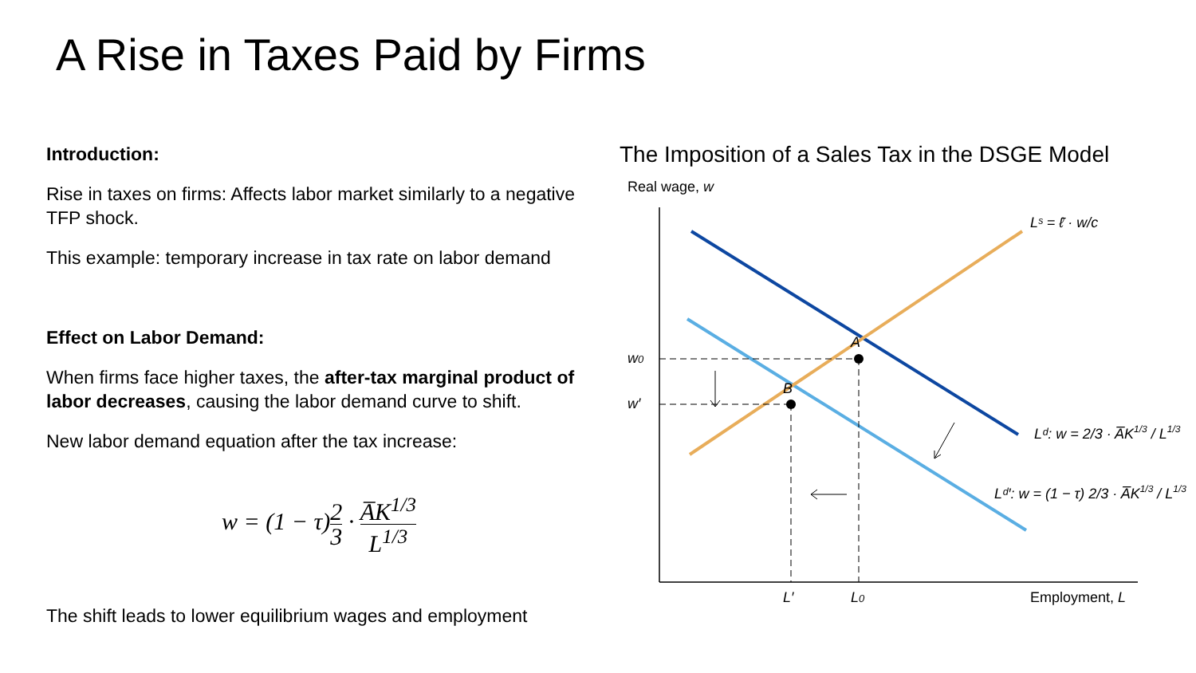A Rise in Taxes Paid by Firms
Introduction:
Rise in taxes on firms: Affects labor market similarly to a negative TFP shock.
This example: temporary increase in tax rate on labor demand
Effect on Labor Demand:
When firms face higher taxes, the after-tax marginal product of labor decreases, causing the labor demand curve to shift.
New labor demand equation after the tax increase:
w = (1 − τ)2 3 · A̅K<sup>1/3</sup> L<sup>1/3</sup>
The shift leads to lower equilibrium wages and employment
The Imposition of a Sales Tax in the DSGE Model
Real wage, w
A
B
w0
w′
L′
L0
Employment, L
Lˢ = ℓ̄ · w/c
Lᵈ: w = 2/3 · A̅K1/3 / L1/3
Lᵈ′: w = (1 − τ) 2/3 · A̅K1/3 / L1/3